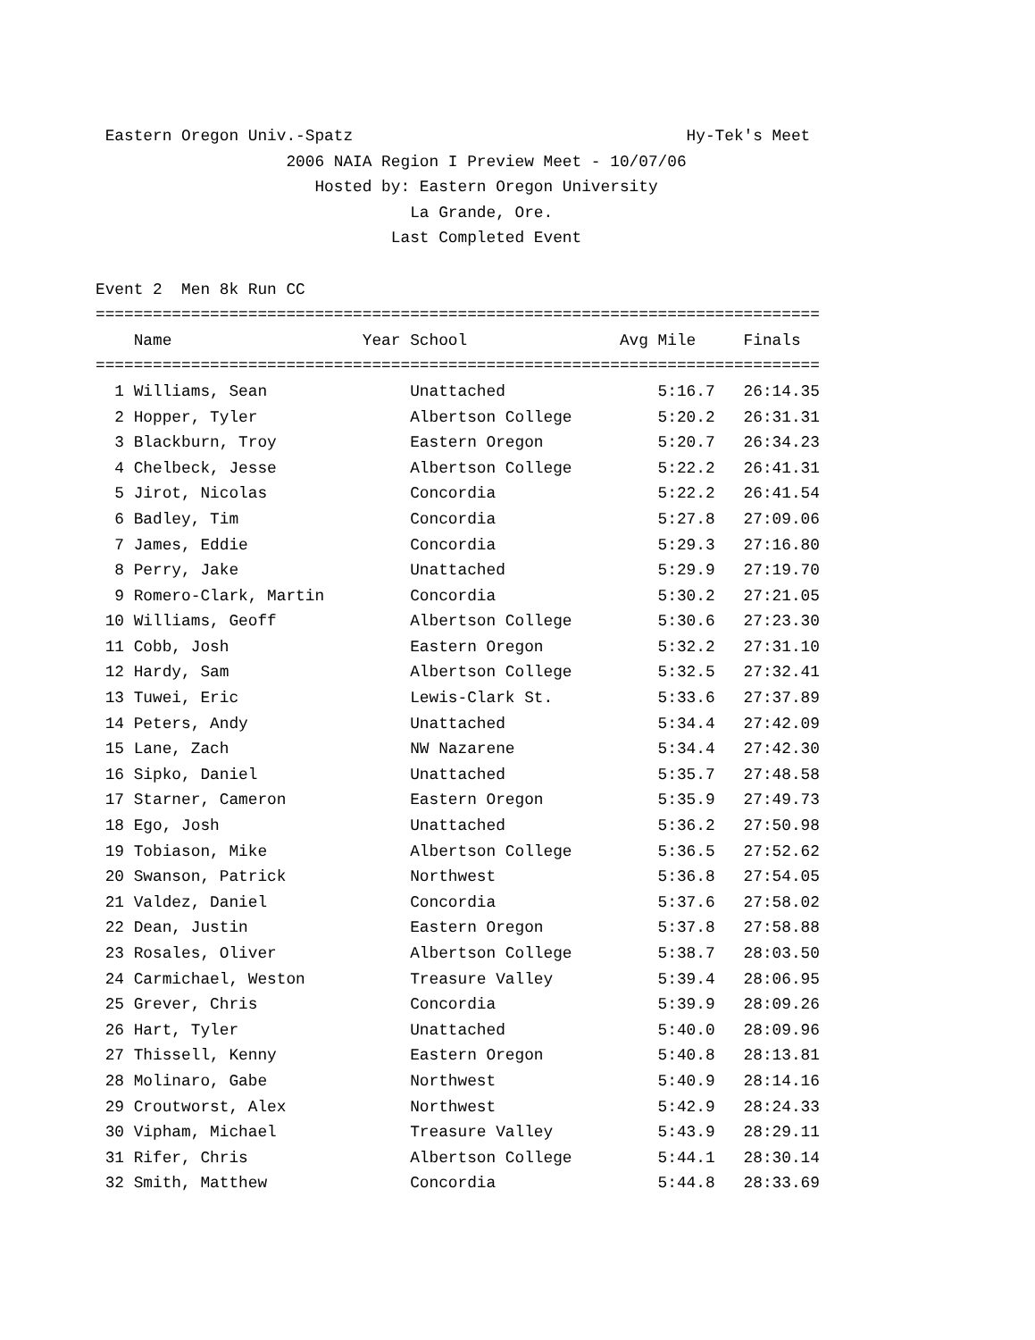Eastern Oregon Univ.-Spatz                                   Hy-Tek's Meet
                    2006 NAIA Region I Preview Meet - 10/07/06
                       Hosted by: Eastern Oregon University
                                 La Grande, Ore.
                               Last Completed Event

Event 2  Men 8k Run CC
============================================================================
    Name                    Year School                Avg Mile     Finals
============================================================================
  1 Williams, Sean               Unattached                5:16.7   26:14.35
  2 Hopper, Tyler                Albertson College         5:20.2   26:31.31
  3 Blackburn, Troy              Eastern Oregon            5:20.7   26:34.23
  4 Chelbeck, Jesse              Albertson College         5:22.2   26:41.31
  5 Jirot, Nicolas               Concordia                 5:22.2   26:41.54
  6 Badley, Tim                  Concordia                 5:27.8   27:09.06
  7 James, Eddie                 Concordia                 5:29.3   27:16.80
  8 Perry, Jake                  Unattached                5:29.9   27:19.70
  9 Romero-Clark, Martin         Concordia                 5:30.2   27:21.05
 10 Williams, Geoff              Albertson College         5:30.6   27:23.30
 11 Cobb, Josh                   Eastern Oregon            5:32.2   27:31.10
 12 Hardy, Sam                   Albertson College         5:32.5   27:32.41
 13 Tuwei, Eric                  Lewis-Clark St.           5:33.6   27:37.89
 14 Peters, Andy                 Unattached                5:34.4   27:42.09
 15 Lane, Zach                   NW Nazarene               5:34.4   27:42.30
 16 Sipko, Daniel                Unattached                5:35.7   27:48.58
 17 Starner, Cameron             Eastern Oregon            5:35.9   27:49.73
 18 Ego, Josh                    Unattached                5:36.2   27:50.98
 19 Tobiason, Mike               Albertson College         5:36.5   27:52.62
 20 Swanson, Patrick             Northwest                 5:36.8   27:54.05
 21 Valdez, Daniel               Concordia                 5:37.6   27:58.02
 22 Dean, Justin                 Eastern Oregon            5:37.8   27:58.88
 23 Rosales, Oliver              Albertson College         5:38.7   28:03.50
 24 Carmichael, Weston           Treasure Valley           5:39.4   28:06.95
 25 Grever, Chris                Concordia                 5:39.9   28:09.26
 26 Hart, Tyler                  Unattached                5:40.0   28:09.96
 27 Thissell, Kenny              Eastern Oregon            5:40.8   28:13.81
 28 Molinaro, Gabe               Northwest                 5:40.9   28:14.16
 29 Croutworst, Alex             Northwest                 5:42.9   28:24.33
 30 Vipham, Michael              Treasure Valley           5:43.9   28:29.11
 31 Rifer, Chris                 Albertson College         5:44.1   28:30.14
 32 Smith, Matthew               Concordia                 5:44.8   28:33.69